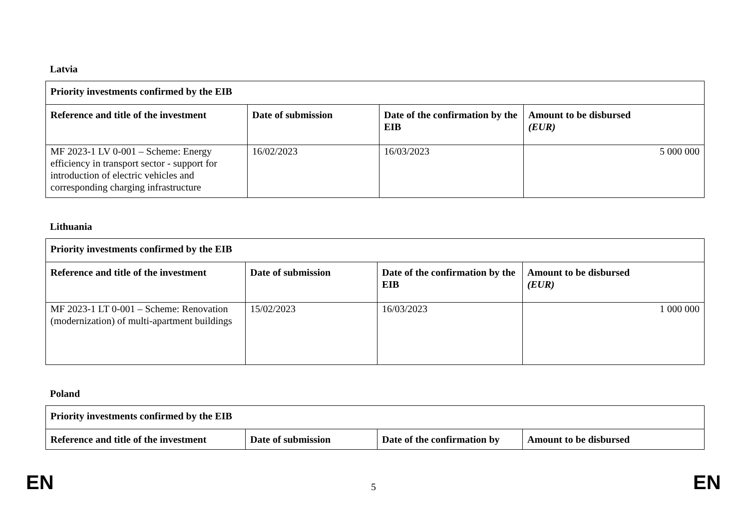Latvia
| Priority investments confirmed by the EIB | | | |
| --- | --- | --- | --- |
| Reference and title of the investment | Date of submission | Date of the confirmation by the EIB | Amount to be disbursed (EUR) |
| MF 2023-1 LV 0-001 – Scheme: Energy efficiency in transport sector - support for introduction of electric vehicles and corresponding charging infrastructure | 16/02/2023 | 16/03/2023 | 5 000 000 |
Lithuania
| Priority investments confirmed by the EIB | | | |
| --- | --- | --- | --- |
| Reference and title of the investment | Date of submission | Date of the confirmation by the EIB | Amount to be disbursed (EUR) |
| MF 2023-1 LT 0-001 – Scheme: Renovation (modernization) of multi-apartment buildings | 15/02/2023 | 16/03/2023 | 1 000 000 |
Poland
| Priority investments confirmed by the EIB | | | |
| --- | --- | --- | --- |
| Reference and title of the investment | Date of submission | Date of the confirmation by | Amount to be disbursed |
EN 5 EN